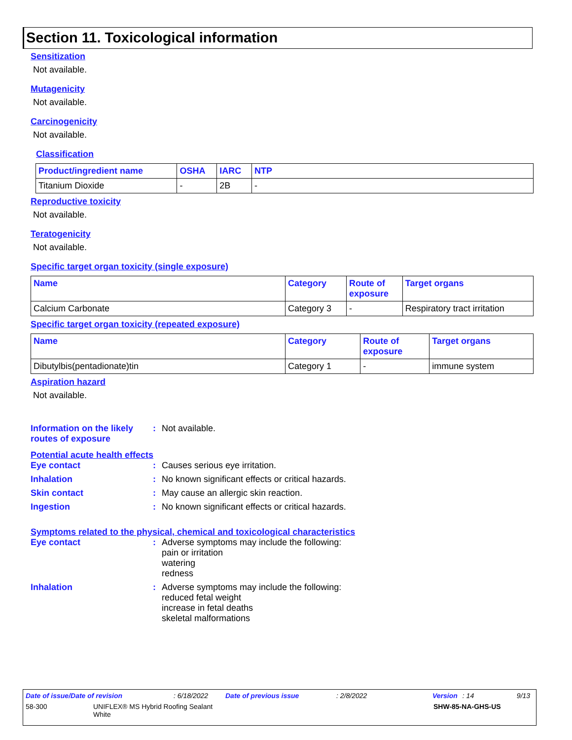Section 11. Toxicological information
Sensitization
Not available.
Mutagenicity
Not available.
Carcinogenicity
Not available.
Classification
| Product/ingredient name | OSHA | IARC | NTP |
| --- | --- | --- | --- |
| Titanium Dioxide | - | 2B | - |
Reproductive toxicity
Not available.
Teratogenicity
Not available.
Specific target organ toxicity (single exposure)
| Name | Category | Route of exposure | Target organs |
| --- | --- | --- | --- |
| Calcium Carbonate | Category 3 | - | Respiratory tract irritation |
Specific target organ toxicity (repeated exposure)
| Name | Category | Route of exposure | Target organs |
| --- | --- | --- | --- |
| Dibutylbis(pentadionate)tin | Category 1 | - | immune system |
Aspiration hazard
Not available.
Information on the likely routes of exposure
: Not available.
Potential acute health effects
Eye contact : Causes serious eye irritation.
Inhalation : No known significant effects or critical hazards.
Skin contact : May cause an allergic skin reaction.
Ingestion : No known significant effects or critical hazards.
Symptoms related to the physical, chemical and toxicological characteristics
Eye contact : Adverse symptoms may include the following:
pain or irritation
watering
redness
Inhalation : Adverse symptoms may include the following:
reduced fetal weight
increase in fetal deaths
skeletal malformations
Date of issue/Date of revision: 6/18/2022 Date of previous issue: 2/8/2022 Version: 14 9/13
58-300 UNIFLEX® MS Hybrid Roofing Sealant
White SHW-85-NA-GHS-US